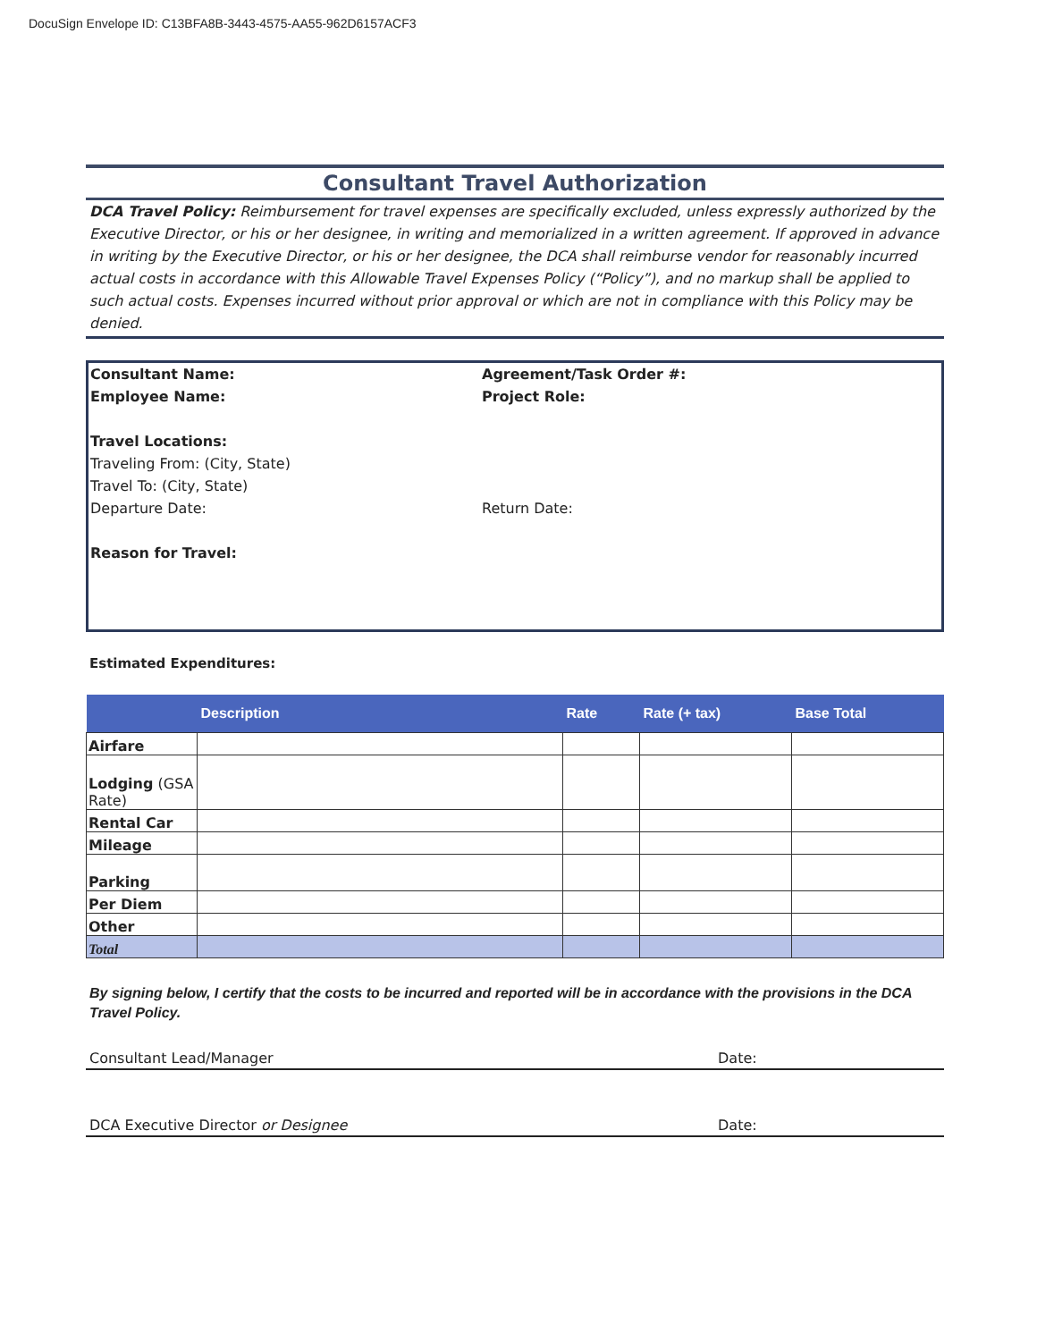DocuSign Envelope ID: C13BFA8B-3443-4575-AA55-962D6157ACF3
Consultant Travel Authorization
DCA Travel Policy: Reimbursement for travel expenses are specifically excluded, unless expressly authorized by the Executive Director, or his or her designee, in writing and memorialized in a written agreement. If approved in advance in writing by the Executive Director, or his or her designee, the DCA shall reimburse vendor for reasonably incurred actual costs in accordance with this Allowable Travel Expenses Policy (“Policy”), and no markup shall be applied to such actual costs. Expenses incurred without prior approval or which are not in compliance with this Policy may be denied.
Consultant Name: Agreement/Task Order #:
Employee Name: Project Role:
Travel Locations:
Traveling From: (City, State)
Travel To: (City, State)
Departure Date: Return Date:
Reason for Travel:
Estimated Expenditures:
| | Description | Rate | Rate (+ tax) | Base Total |
| --- | --- | --- | --- | --- |
| Airfare | | | | |
| Lodging (GSA Rate) | | | | |
| Rental Car | | | | |
| Mileage | | | | |
| Parking | | | | |
| Per Diem | | | | |
| Other | | | | |
| Total | | | | |
By signing below, I certify that the costs to be incurred and reported will be in accordance with the provisions in the DCA Travel Policy.
Consultant Lead/Manager Date:
DCA Executive Director or Designee Date: